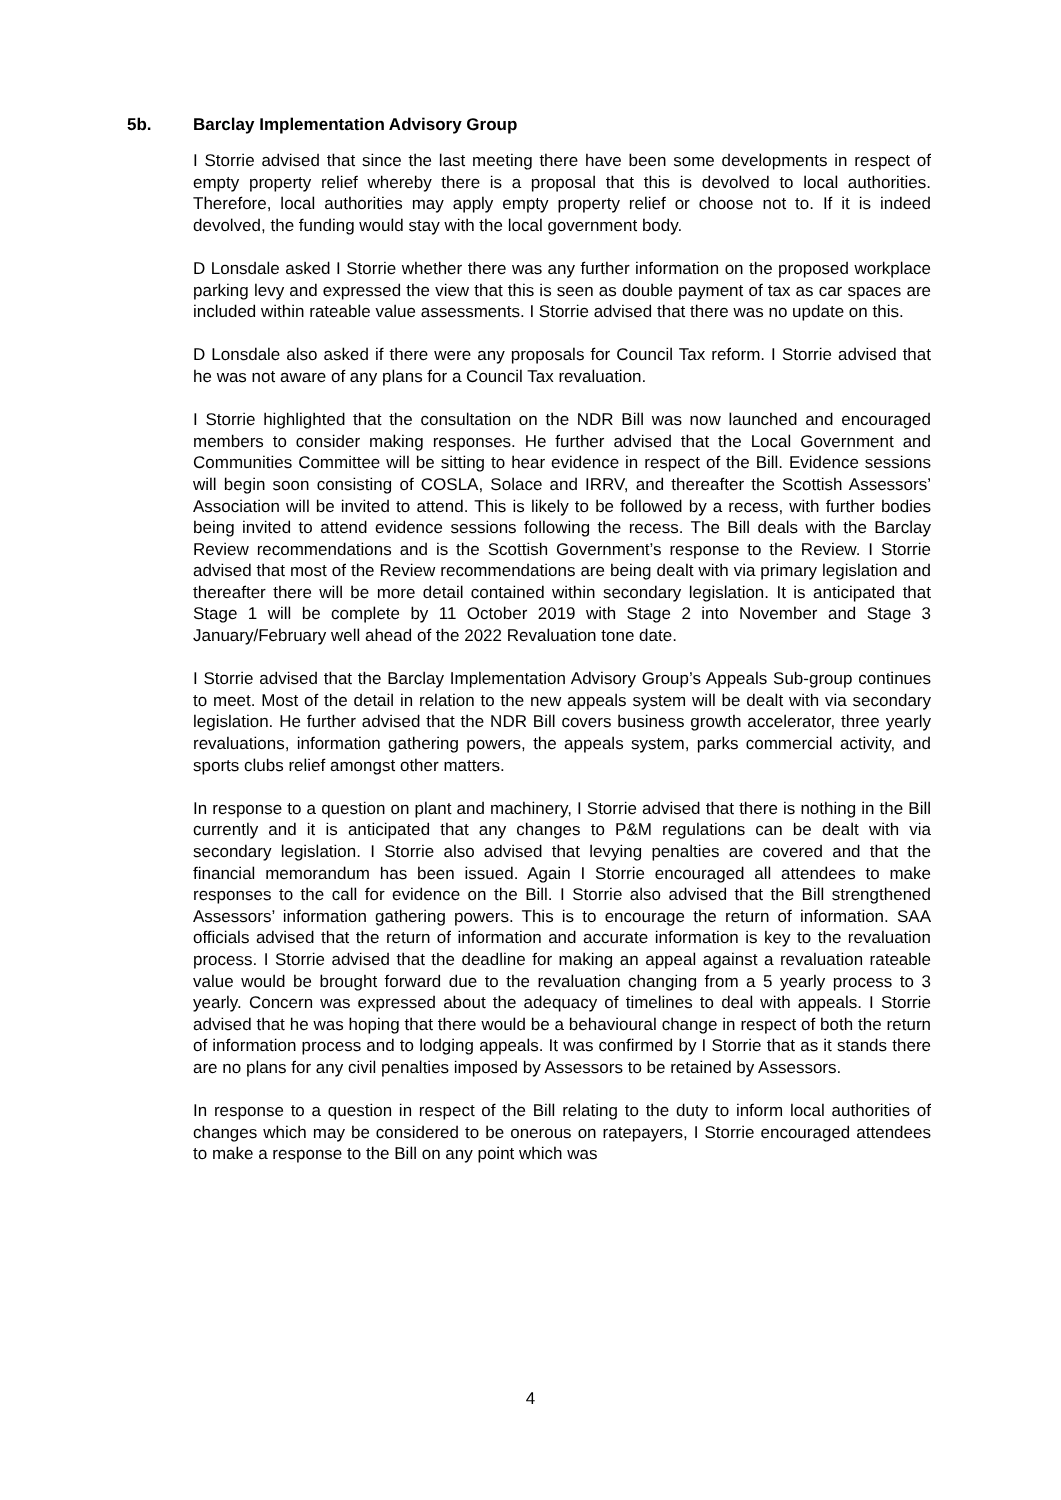5b. Barclay Implementation Advisory Group
I Storrie advised that since the last meeting there have been some developments in respect of empty property relief whereby there is a proposal that this is devolved to local authorities. Therefore, local authorities may apply empty property relief or choose not to. If it is indeed devolved, the funding would stay with the local government body.
D Lonsdale asked I Storrie whether there was any further information on the proposed workplace parking levy and expressed the view that this is seen as double payment of tax as car spaces are included within rateable value assessments. I Storrie advised that there was no update on this.
D Lonsdale also asked if there were any proposals for Council Tax reform. I Storrie advised that he was not aware of any plans for a Council Tax revaluation.
I Storrie highlighted that the consultation on the NDR Bill was now launched and encouraged members to consider making responses. He further advised that the Local Government and Communities Committee will be sitting to hear evidence in respect of the Bill. Evidence sessions will begin soon consisting of COSLA, Solace and IRRV, and thereafter the Scottish Assessors’ Association will be invited to attend. This is likely to be followed by a recess, with further bodies being invited to attend evidence sessions following the recess. The Bill deals with the Barclay Review recommendations and is the Scottish Government’s response to the Review. I Storrie advised that most of the Review recommendations are being dealt with via primary legislation and thereafter there will be more detail contained within secondary legislation. It is anticipated that Stage 1 will be complete by 11 October 2019 with Stage 2 into November and Stage 3 January/February well ahead of the 2022 Revaluation tone date.
I Storrie advised that the Barclay Implementation Advisory Group’s Appeals Sub-group continues to meet. Most of the detail in relation to the new appeals system will be dealt with via secondary legislation. He further advised that the NDR Bill covers business growth accelerator, three yearly revaluations, information gathering powers, the appeals system, parks commercial activity, and sports clubs relief amongst other matters.
In response to a question on plant and machinery, I Storrie advised that there is nothing in the Bill currently and it is anticipated that any changes to P&M regulations can be dealt with via secondary legislation. I Storrie also advised that levying penalties are covered and that the financial memorandum has been issued. Again I Storrie encouraged all attendees to make responses to the call for evidence on the Bill. I Storrie also advised that the Bill strengthened Assessors’ information gathering powers. This is to encourage the return of information. SAA officials advised that the return of information and accurate information is key to the revaluation process. I Storrie advised that the deadline for making an appeal against a revaluation rateable value would be brought forward due to the revaluation changing from a 5 yearly process to 3 yearly. Concern was expressed about the adequacy of timelines to deal with appeals. I Storrie advised that he was hoping that there would be a behavioural change in respect of both the return of information process and to lodging appeals. It was confirmed by I Storrie that as it stands there are no plans for any civil penalties imposed by Assessors to be retained by Assessors.
In response to a question in respect of the Bill relating to the duty to inform local authorities of changes which may be considered to be onerous on ratepayers, I Storrie encouraged attendees to make a response to the Bill on any point which was
4